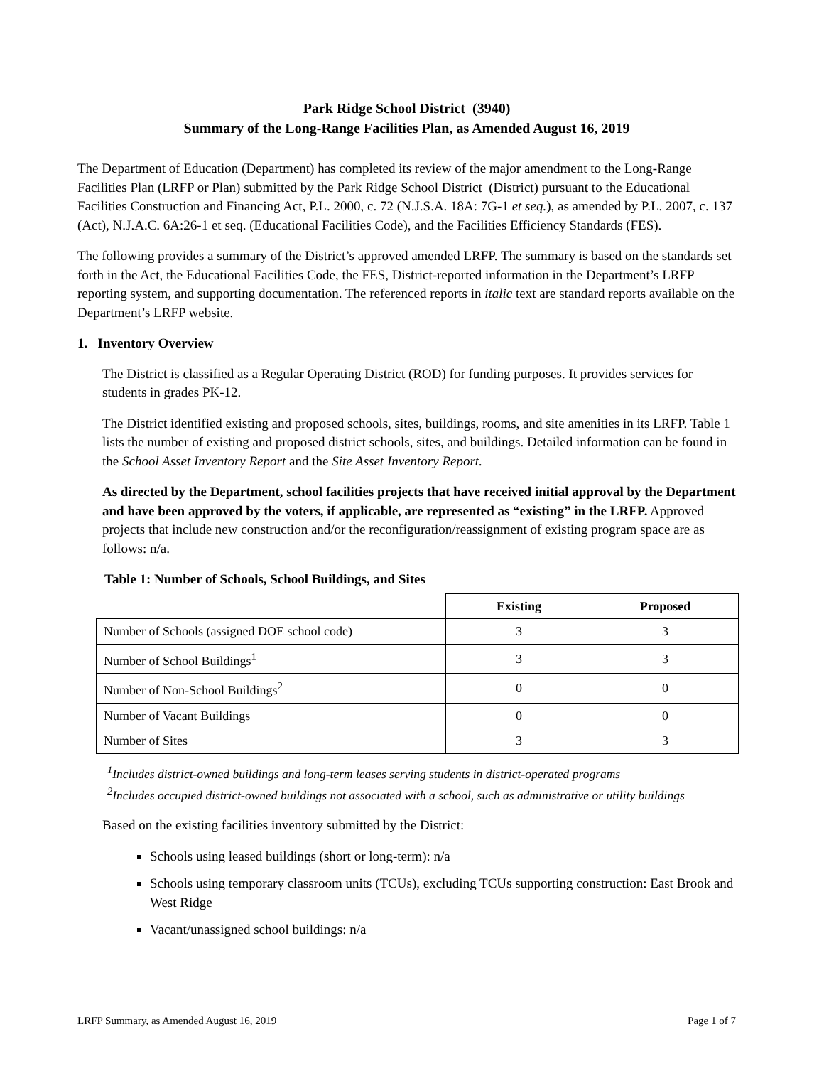Park Ridge School District (3940)
Summary of the Long-Range Facilities Plan, as Amended August 16, 2019
The Department of Education (Department) has completed its review of the major amendment to the Long-Range Facilities Plan (LRFP or Plan) submitted by the Park Ridge School District (District) pursuant to the Educational Facilities Construction and Financing Act, P.L. 2000, c. 72 (N.J.S.A. 18A: 7G-1 et seq.), as amended by P.L. 2007, c. 137 (Act), N.J.A.C. 6A:26-1 et seq. (Educational Facilities Code), and the Facilities Efficiency Standards (FES).
The following provides a summary of the District’s approved amended LRFP. The summary is based on the standards set forth in the Act, the Educational Facilities Code, the FES, District-reported information in the Department’s LRFP reporting system, and supporting documentation. The referenced reports in italic text are standard reports available on the Department’s LRFP website.
1. Inventory Overview
The District is classified as a Regular Operating District (ROD) for funding purposes. It provides services for students in grades PK-12.
The District identified existing and proposed schools, sites, buildings, rooms, and site amenities in its LRFP. Table 1 lists the number of existing and proposed district schools, sites, and buildings. Detailed information can be found in the School Asset Inventory Report and the Site Asset Inventory Report.
As directed by the Department, school facilities projects that have received initial approval by the Department and have been approved by the voters, if applicable, are represented as “existing” in the LRFP. Approved projects that include new construction and/or the reconfiguration/reassignment of existing program space are as follows: n/a.
Table 1: Number of Schools, School Buildings, and Sites
| | Existing | Proposed |
| Number of Schools (assigned DOE school code) | 3 | 3 |
| Number of School Buildings<sup>1</sup> | 3 | 3 |
| Number of Non-School Buildings<sup>2</sup> | 0 | 0 |
| Number of Vacant Buildings | 0 | 0 |
| Number of Sites | 3 | 3 |
<sup>1</sup> Includes district-owned buildings and long-term leases serving students in district-operated programs
<sup>2</sup> Includes occupied district-owned buildings not associated with a school, such as administrative or utility buildings
Based on the existing facilities inventory submitted by the District:
Schools using leased buildings (short or long-term): n/a
Schools using temporary classroom units (TCUs), excluding TCUs supporting construction: East Brook and West Ridge
Vacant/unassigned school buildings: n/a
LRFP Summary, as Amended August 16, 2019 Page 1 of 7